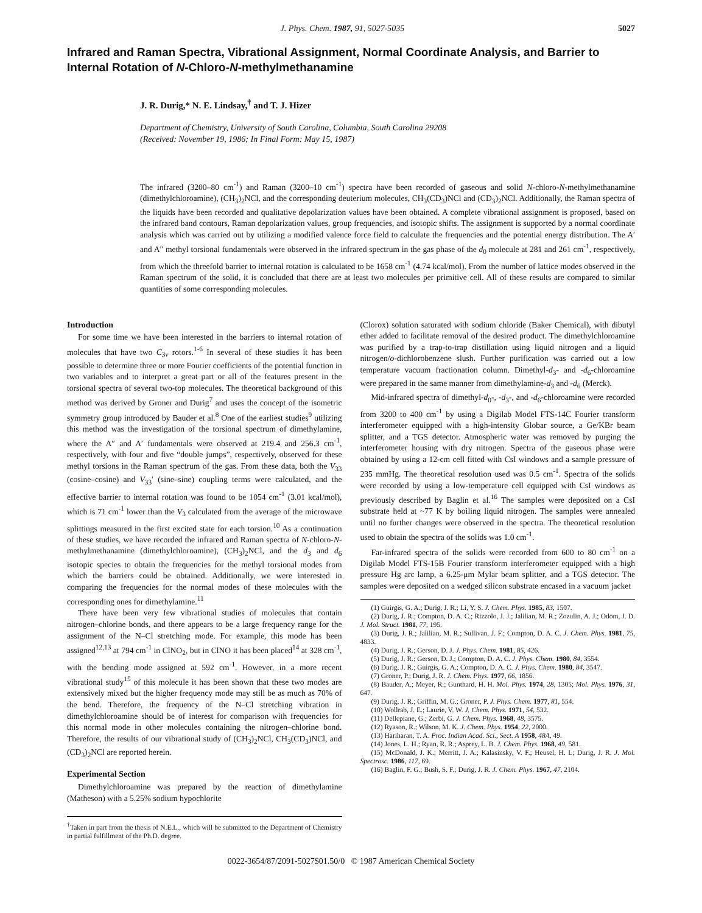J. Phys. Chem. 1987, 91, 5027-5035 5027
Infrared and Raman Spectra, Vibrational Assignment, Normal Coordinate Analysis, and Barrier to Internal Rotation of N-Chloro-N-methylmethanamine
J. R. Durig,* N. E. Lindsay,<sup>†</sup> and T. J. Hizer
Department of Chemistry, University of South Carolina, Columbia, South Carolina 29208
(Received: November 19, 1986; In Final Form: May 15, 1987)
The infrared (3200–80 cm<sup>-1</sup>) and Raman (3200–10 cm<sup>-1</sup>) spectra have been recorded of gaseous and solid N-chloro-N-methylmethanamine (dimethylchloroamine), (CH<sub>3</sub>)<sub>2</sub>NCl, and the corresponding deuterium molecules, CH<sub>3</sub>(CD<sub>3</sub>)NCl and (CD<sub>3</sub>)<sub>2</sub>NCl. Additionally, the Raman spectra of the liquids have been recorded and qualitative depolarization values have been obtained. A complete vibrational assignment is proposed, based on the infrared band contours, Raman depolarization values, group frequencies, and isotopic shifts. The assignment is supported by a normal coordinate analysis which was carried out by utilizing a modified valence force field to calculate the frequencies and the potential energy distribution. The A′ and A″ methyl torsional fundamentals were observed in the infrared spectrum in the gas phase of the d<sub>0</sub> molecule at 281 and 261 cm<sup>-1</sup>, respectively, from which the threefold barrier to internal rotation is calculated to be 1658 cm<sup>-1</sup> (4.74 kcal/mol). From the number of lattice modes observed in the Raman spectrum of the solid, it is concluded that there are at least two molecules per primitive cell. All of these results are compared to similar quantities of some corresponding molecules.
Introduction
For some time we have been interested in the barriers to internal rotation of molecules that have two C<sub>3v</sub> rotors.<sup>1-6</sup> In several of these studies it has been possible to determine three or more Fourier coefficients of the potential function in two variables and to interpret a great part or all of the features present in the torsional spectra of several two-top molecules. The theoretical background of this method was derived by Groner and Durig<sup>7</sup> and uses the concept of the isometric symmetry group introduced by Bauder et al.<sup>8</sup> One of the earliest studies<sup>9</sup> utilizing this method was the investigation of the torsional spectrum of dimethylamine, where the A″ and A′ fundamentals were observed at 219.4 and 256.3 cm<sup>-1</sup>, respectively, with four and five “double jumps”, respectively, observed for these methyl torsions in the Raman spectrum of the gas. From these data, both the V<sub>33</sub> (cosine–cosine) and V<sub>33</sub>′ (sine–sine) coupling terms were calculated, and the effective barrier to internal rotation was found to be 1054 cm<sup>-1</sup> (3.01 kcal/mol), which is 71 cm<sup>-1</sup> lower than the V<sub>3</sub> calculated from the average of the microwave splittings measured in the first excited state for each torsion.<sup>10</sup> As a continuation of these studies, we have recorded the infrared and Raman spectra of N-chloro-N-methylmethanamine (dimethylchloroamine), (CH<sub>3</sub>)<sub>2</sub>NCl, and the d<sub>3</sub> and d<sub>6</sub> isotopic species to obtain the frequencies for the methyl torsional modes from which the barriers could be obtained. Additionally, we were interested in comparing the frequencies for the normal modes of these molecules with the corresponding ones for dimethylamine.<sup>11</sup>
There have been very few vibrational studies of molecules that contain nitrogen–chlorine bonds, and there appears to be a large frequency range for the assignment of the N–Cl stretching mode. For example, this mode has been assigned<sup>12,13</sup> at 794 cm<sup>-1</sup> in ClNO<sub>2</sub>, but in ClNO it has been placed<sup>14</sup> at 328 cm<sup>-1</sup>, with the bending mode assigned at 592 cm<sup>-1</sup>. However, in a more recent vibrational study<sup>15</sup> of this molecule it has been shown that these two modes are extensively mixed but the higher frequency mode may still be as much as 70% of the bend. Therefore, the frequency of the N–Cl stretching vibration in dimethylchloroamine should be of interest for comparison with frequencies for this normal mode in other molecules containing the nitrogen–chlorine bond. Therefore, the results of our vibrational study of (CH<sub>3</sub>)<sub>2</sub>NCl, CH<sub>3</sub>(CD<sub>3</sub>)NCl, and (CD<sub>3</sub>)<sub>2</sub>NCl are reported herein.
Experimental Section
Dimethylchloroamine was prepared by the reaction of dimethylamine (Matheson) with a 5.25% sodium hypochlorite
<sup>†</sup> Taken in part from the thesis of N.E.L., which will be submitted to the Department of Chemistry in partial fulfillment of the Ph.D. degree.
(Clorox) solution saturated with sodium chloride (Baker Chemical), with dibutyl ether added to facilitate removal of the desired product. The dimethylchloroamine was purified by a trap-to-trap distillation using liquid nitrogen and a liquid nitrogen/o-dichlorobenzene slush. Further purification was carried out a low temperature vacuum fractionation column. Dimethyl-d<sub>3</sub>- and -d<sub>6</sub>-chloroamine were prepared in the same manner from dimethylamine-d<sub>3</sub> and -d<sub>6</sub> (Merck).
Mid-infrared spectra of dimethyl-d<sub>0</sub>-, -d<sub>3</sub>-, and -d<sub>6</sub>-chloroamine were recorded from 3200 to 400 cm<sup>-1</sup> by using a Digilab Model FTS-14C Fourier transform interferometer equipped with a high-intensity Globar source, a Ge/KBr beam splitter, and a TGS detector. Atmospheric water was removed by purging the interferometer housing with dry nitrogen. Spectra of the gaseous phase were obtained by using a 12-cm cell fitted with CsI windows and a sample pressure of 235 mmHg. The theoretical resolution used was 0.5 cm<sup>-1</sup>. Spectra of the solids were recorded by using a low-temperature cell equipped with CsI windows as previously described by Baglin et al.<sup>16</sup> The samples were deposited on a CsI substrate held at ~77 K by boiling liquid nitrogen. The samples were annealed until no further changes were observed in the spectra. The theoretical resolution used to obtain the spectra of the solids was 1.0 cm<sup>-1</sup>.
Far-infrared spectra of the solids were recorded from 600 to 80 cm<sup>-1</sup> on a Digilab Model FTS-15B Fourier transform interferometer equipped with a high pressure Hg arc lamp, a 6.25-μm Mylar beam splitter, and a TGS detector. The samples were deposited on a wedged silicon substrate encased in a vacuum jacket
(1) Guirgis, G. A.; Durig, J. R.; Li, Y. S. J. Chem. Phys. 1985, 83, 1507.
(2) Durig, J. R.; Compton, D. A. C.; Rizzolo, J. J.; Jalilian, M. R.; Zozulin, A. J.; Odom, J. D. J. Mol. Struct. 1981, 77, 195.
(3) Durig, J. R.; Jalilian, M. R.; Sullivan, J. F.; Compton, D. A. C. J. Chem. Phys. 1981, 75, 4833.
(4) Durig, J. R.; Gerson, D. J. J. Phys. Chem. 1981, 85, 426.
(5) Durig, J. R.; Gerson, D. J.; Compton, D. A. C. J. Phys. Chem. 1980, 84, 3554.
(6) Durig, J. R.; Guirgis, G. A.; Compton, D. A. C. J. Phys. Chem. 1980, 84, 3547.
(7) Groner, P.; Durig, J. R. J. Chem. Phys. 1977, 66, 1856.
(8) Bauder, A.; Meyer, R.; Gunthard, H. H. Mol. Phys. 1974, 28, 1305; Mol. Phys. 1976, 31, 647.
(9) Durig, J. R.; Griffin, M. G.; Groner, P. J. Phys. Chem. 1977, 81, 554.
(10) Wollrab, J. E.; Laurie, V. W. J. Chem. Phys. 1971, 54, 532.
(11) Dellepiane, G.; Zerbi, G. J. Chem. Phys. 1968, 48, 3575.
(12) Ryason, R.; Wilson, M. K. J. Chem. Phys. 1954, 22, 2000.
(13) Hariharan, T. A. Proc. Indian Acad. Sci., Sect. A 1958, 48A, 49.
(14) Jones, L. H.; Ryan, R. R.; Asprey, L. B. J. Chem. Phys. 1968, 49, 581.
(15) McDonald, J. K.; Merritt, J. A.; Kalasinsky, V. F.; Heusel, H. L; Durig, J. R. J. Mol. Spectrosc. 1986, 117, 69.
(16) Baglin, F. G.; Bush, S. F.; Durig, J. R. J. Chem. Phys. 1967, 47, 2104.
0022-3654/87/2091-5027$01.50/0 © 1987 American Chemical Society